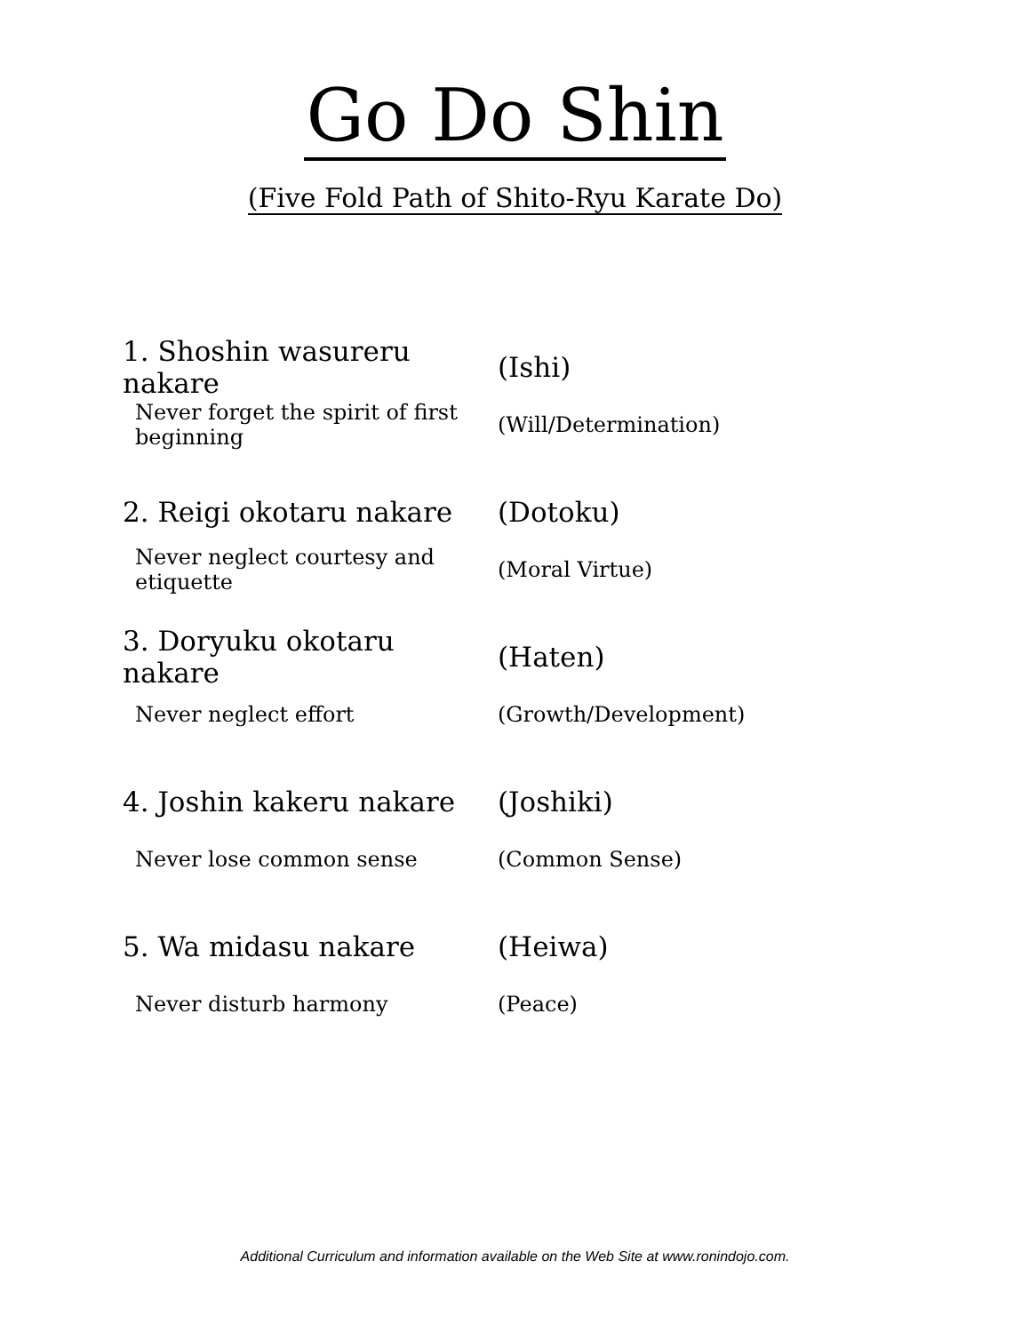Go Do Shin
(Five Fold Path of Shito-Ryu Karate Do)
1. Shoshin wasureru nakare (Ishi)
Never forget the spirit of first beginning
(Will/Determination)
2. Reigi okotaru nakare (Dotoku)
Never neglect courtesy and etiquette (Moral Virtue)
3. Doryuku okotaru nakare (Haten)
Never neglect effort (Growth/Development)
4. Joshin kakeru nakare (Joshiki)
Never lose common sense (Common Sense)
5. Wa midasu nakare (Heiwa)
Never disturb harmony (Peace)
Additional Curriculum and information available on the Web Site at www.ronindojo.com.